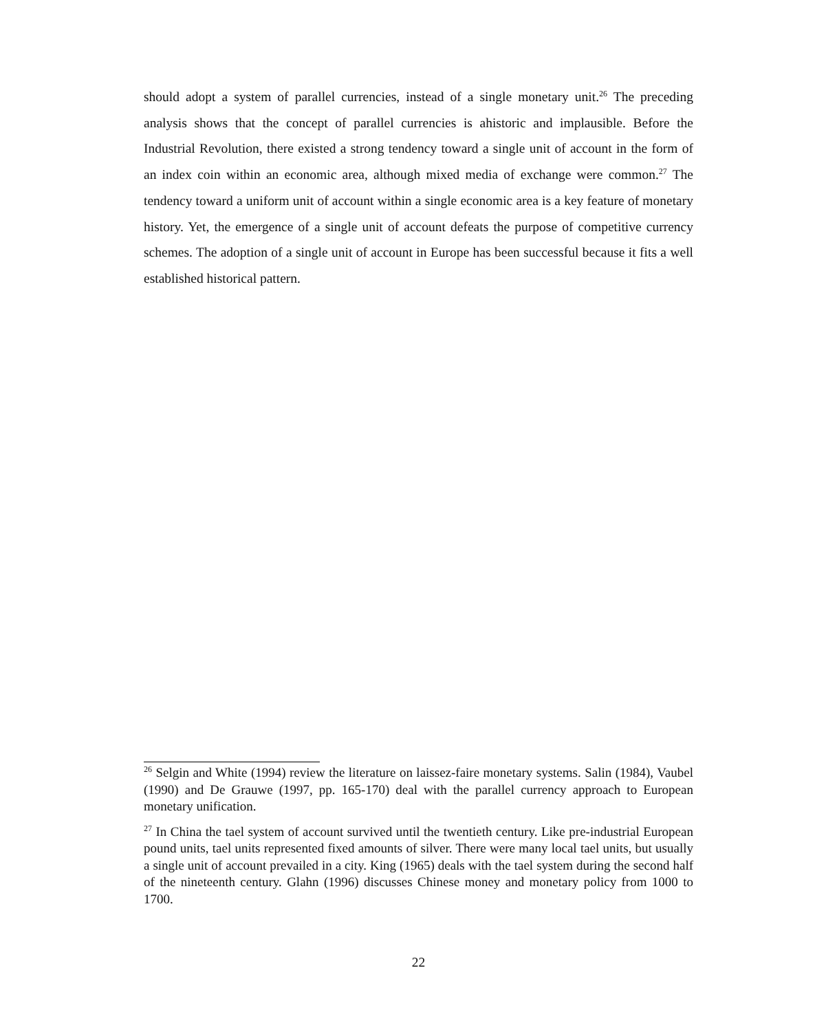should adopt a system of parallel currencies, instead of a single monetary unit.<sup>26</sup> The preceding analysis shows that the concept of parallel currencies is ahistoric and implausible. Before the Industrial Revolution, there existed a strong tendency toward a single unit of account in the form of an index coin within an economic area, although mixed media of exchange were common.<sup>27</sup> The tendency toward a uniform unit of account within a single economic area is a key feature of monetary history. Yet, the emergence of a single unit of account defeats the purpose of competitive currency schemes. The adoption of a single unit of account in Europe has been successful because it fits a well established historical pattern.
<sup>26</sup> Selgin and White (1994) review the literature on laissez-faire monetary systems. Salin (1984), Vaubel (1990) and De Grauwe (1997, pp. 165-170) deal with the parallel currency approach to European monetary unification.
<sup>27</sup> In China the tael system of account survived until the twentieth century. Like pre-industrial European pound units, tael units represented fixed amounts of silver. There were many local tael units, but usually a single unit of account prevailed in a city. King (1965) deals with the tael system during the second half of the nineteenth century. Glahn (1996) discusses Chinese money and monetary policy from 1000 to 1700.
22